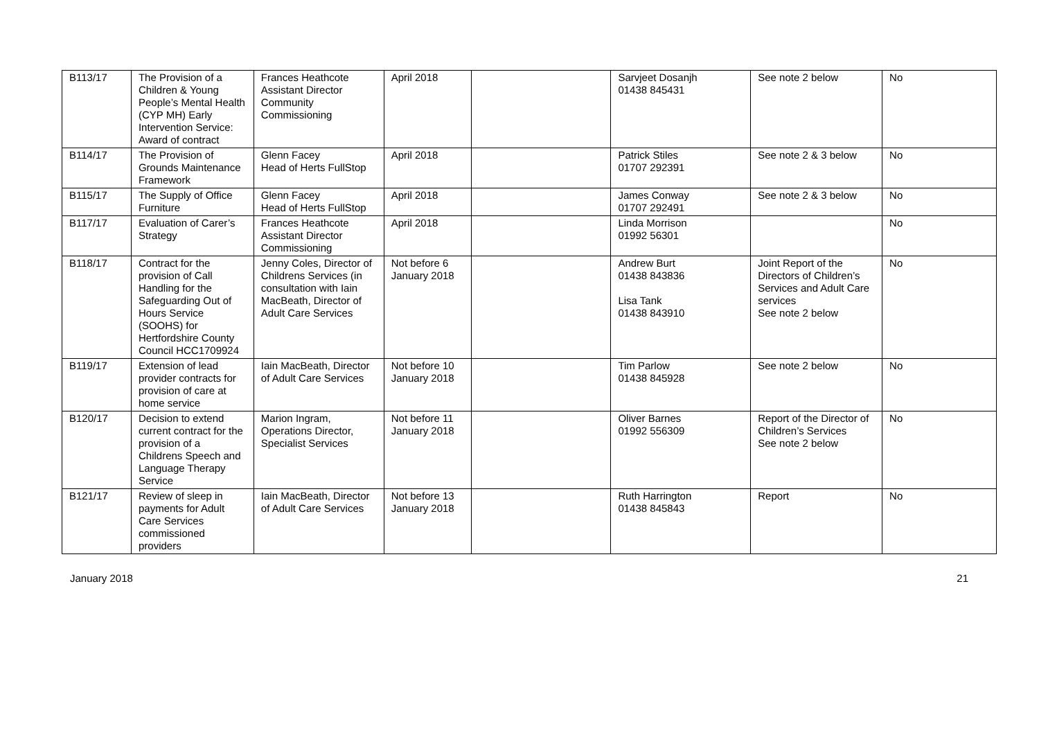| B113/17 | The Provision of a Children & Young People’s Mental Health (CYP MH) Early Intervention Service: Award of contract | Frances Heathcote Assistant Director Community Commissioning | April 2018 | | Sarvjeet Dosanjh 01438 845431 | See note 2 below | No |
| B114/17 | The Provision of Grounds Maintenance Framework | Glenn Facey Head of Herts FullStop | April 2018 | | Patrick Stiles 01707 292391 | See note 2 & 3 below | No |
| B115/17 | The Supply of Office Furniture | Glenn Facey Head of Herts FullStop | April 2018 | | James Conway 01707 292491 | See note 2 & 3 below | No |
| B117/17 | Evaluation of Carer’s Strategy | Frances Heathcote Assistant Director Commissioning | April 2018 | | Linda Morrison 01992 56301 | | No |
| B118/17 | Contract for the provision of Call Handling for the Safeguarding Out of Hours Service (SOOHS) for Hertfordshire County Council HCC1709924 | Jenny Coles, Director of Childrens Services (in consultation with Iain MacBeath, Director of Adult Care Services | Not before 6 January 2018 | | Andrew Burt 01438 843836 Lisa Tank 01438 843910 | Joint Report of the Directors of Children’s Services and Adult Care services See note 2 below | No |
| B119/17 | Extension of lead provider contracts for provision of care at home service | Iain MacBeath, Director of Adult Care Services | Not before 10 January 2018 | | Tim Parlow 01438 845928 | See note 2 below | No |
| B120/17 | Decision to extend current contract for the provision of a Childrens Speech and Language Therapy Service | Marion Ingram, Operations Director, Specialist Services | Not before 11 January 2018 | | Oliver Barnes 01992 556309 | Report of the Director of Children’s Services See note 2 below | No |
| B121/17 | Review of sleep in payments for Adult Care Services commissioned providers | Iain MacBeath, Director of Adult Care Services | Not before 13 January 2018 | | Ruth Harrington 01438 845843 | Report | No |
January 2018 21